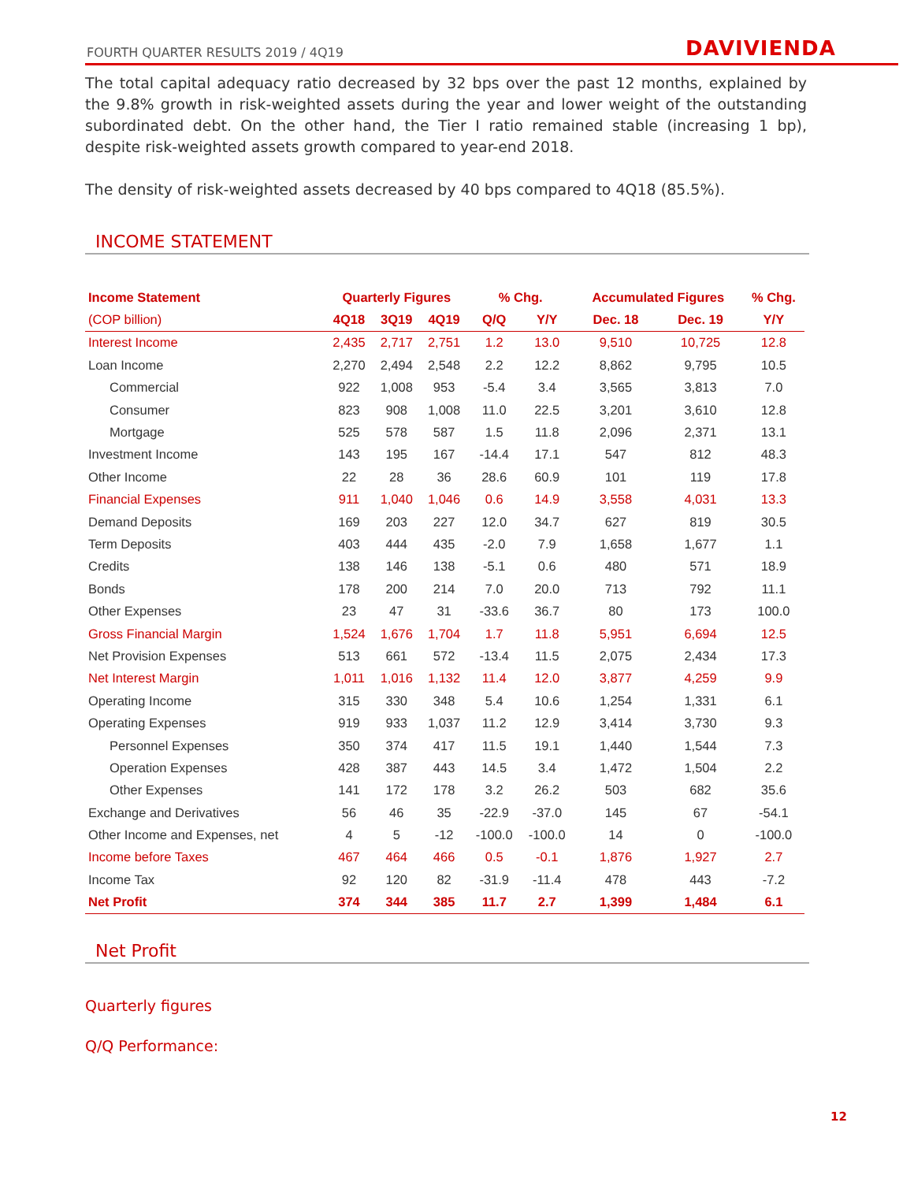FOURTH QUARTER RESULTS 2019 / 4Q19
DAVIVIENDA
The total capital adequacy ratio decreased by 32 bps over the past 12 months, explained by the 9.8% growth in risk-weighted assets during the year and lower weight of the outstanding subordinated debt. On the other hand, the Tier I ratio remained stable (increasing 1 bp), despite risk-weighted assets growth compared to year-end 2018.
The density of risk-weighted assets decreased by 40 bps compared to 4Q18 (85.5%).
INCOME STATEMENT
| Income Statement | Quarterly Figures | | | % Chg. | | Accumulated Figures | | % Chg. |
| --- | --- | --- | --- | --- | --- | --- | --- | --- |
| (COP billion) | 4Q18 | 3Q19 | 4Q19 | Q/Q | Y/Y | Dec. 18 | Dec. 19 | Y/Y |
| Interest Income | 2,435 | 2,717 | 2,751 | 1.2 | 13.0 | 9,510 | 10,725 | 12.8 |
| Loan Income | 2,270 | 2,494 | 2,548 | 2.2 | 12.2 | 8,862 | 9,795 | 10.5 |
| Commercial | 922 | 1,008 | 953 | -5.4 | 3.4 | 3,565 | 3,813 | 7.0 |
| Consumer | 823 | 908 | 1,008 | 11.0 | 22.5 | 3,201 | 3,610 | 12.8 |
| Mortgage | 525 | 578 | 587 | 1.5 | 11.8 | 2,096 | 2,371 | 13.1 |
| Investment Income | 143 | 195 | 167 | -14.4 | 17.1 | 547 | 812 | 48.3 |
| Other Income | 22 | 28 | 36 | 28.6 | 60.9 | 101 | 119 | 17.8 |
| Financial Expenses | 911 | 1,040 | 1,046 | 0.6 | 14.9 | 3,558 | 4,031 | 13.3 |
| Demand Deposits | 169 | 203 | 227 | 12.0 | 34.7 | 627 | 819 | 30.5 |
| Term Deposits | 403 | 444 | 435 | -2.0 | 7.9 | 1,658 | 1,677 | 1.1 |
| Credits | 138 | 146 | 138 | -5.1 | 0.6 | 480 | 571 | 18.9 |
| Bonds | 178 | 200 | 214 | 7.0 | 20.0 | 713 | 792 | 11.1 |
| Other Expenses | 23 | 47 | 31 | -33.6 | 36.7 | 80 | 173 | 100.0 |
| Gross Financial Margin | 1,524 | 1,676 | 1,704 | 1.7 | 11.8 | 5,951 | 6,694 | 12.5 |
| Net Provision Expenses | 513 | 661 | 572 | -13.4 | 11.5 | 2,075 | 2,434 | 17.3 |
| Net Interest Margin | 1,011 | 1,016 | 1,132 | 11.4 | 12.0 | 3,877 | 4,259 | 9.9 |
| Operating Income | 315 | 330 | 348 | 5.4 | 10.6 | 1,254 | 1,331 | 6.1 |
| Operating Expenses | 919 | 933 | 1,037 | 11.2 | 12.9 | 3,414 | 3,730 | 9.3 |
| Personnel Expenses | 350 | 374 | 417 | 11.5 | 19.1 | 1,440 | 1,544 | 7.3 |
| Operation Expenses | 428 | 387 | 443 | 14.5 | 3.4 | 1,472 | 1,504 | 2.2 |
| Other Expenses | 141 | 172 | 178 | 3.2 | 26.2 | 503 | 682 | 35.6 |
| Exchange and Derivatives | 56 | 46 | 35 | -22.9 | -37.0 | 145 | 67 | -54.1 |
| Other Income and Expenses, net | 4 | 5 | -12 | -100.0 | -100.0 | 14 | 0 | -100.0 |
| Income before Taxes | 467 | 464 | 466 | 0.5 | -0.1 | 1,876 | 1,927 | 2.7 |
| Income Tax | 92 | 120 | 82 | -31.9 | -11.4 | 478 | 443 | -7.2 |
| Net Profit | 374 | 344 | 385 | 11.7 | 2.7 | 1,399 | 1,484 | 6.1 |
Net Profit
Quarterly figures
Q/Q Performance:
12